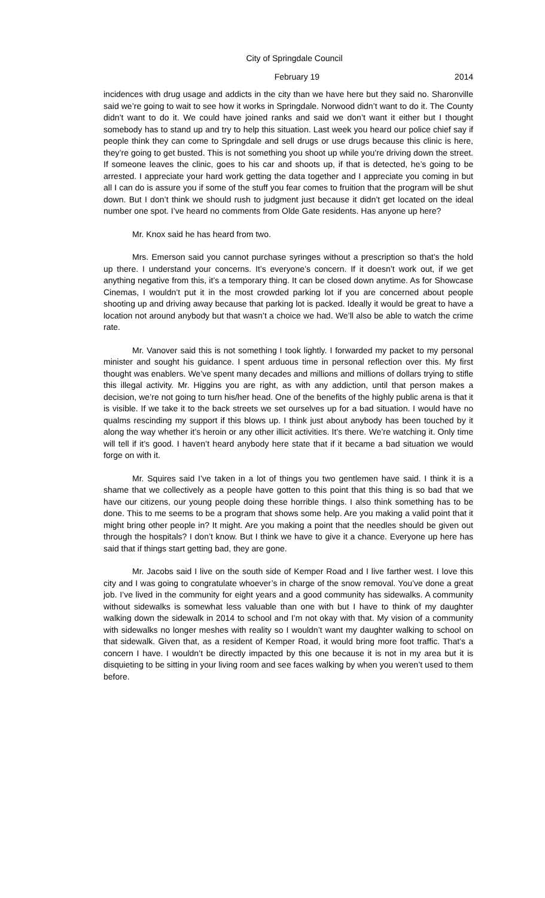City of Springdale Council
February 19 2014
incidences with drug usage and addicts in the city than we have here but they said no. Sharonville said we’re going to wait to see how it works in Springdale. Norwood didn’t want to do it. The County didn’t want to do it. We could have joined ranks and said we don’t want it either but I thought somebody has to stand up and try to help this situation. Last week you heard our police chief say if people think they can come to Springdale and sell drugs or use drugs because this clinic is here, they’re going to get busted. This is not something you shoot up while you’re driving down the street. If someone leaves the clinic, goes to his car and shoots up, if that is detected, he’s going to be arrested. I appreciate your hard work getting the data together and I appreciate you coming in but all I can do is assure you if some of the stuff you fear comes to fruition that the program will be shut down. But I don’t think we should rush to judgment just because it didn’t get located on the ideal number one spot. I’ve heard no comments from Olde Gate residents. Has anyone up here?
Mr. Knox said he has heard from two.
Mrs. Emerson said you cannot purchase syringes without a prescription so that’s the hold up there. I understand your concerns. It’s everyone’s concern. If it doesn’t work out, if we get anything negative from this, it’s a temporary thing. It can be closed down anytime. As for Showcase Cinemas, I wouldn’t put it in the most crowded parking lot if you are concerned about people shooting up and driving away because that parking lot is packed. Ideally it would be great to have a location not around anybody but that wasn’t a choice we had. We’ll also be able to watch the crime rate.
Mr. Vanover said this is not something I took lightly. I forwarded my packet to my personal minister and sought his guidance. I spent arduous time in personal reflection over this. My first thought was enablers. We’ve spent many decades and millions and millions of dollars trying to stifle this illegal activity. Mr. Higgins you are right, as with any addiction, until that person makes a decision, we’re not going to turn his/her head. One of the benefits of the highly public arena is that it is visible. If we take it to the back streets we set ourselves up for a bad situation. I would have no qualms rescinding my support if this blows up. I think just about anybody has been touched by it along the way whether it’s heroin or any other illicit activities. It’s there. We’re watching it. Only time will tell if it’s good. I haven’t heard anybody here state that if it became a bad situation we would forge on with it.
Mr. Squires said I’ve taken in a lot of things you two gentlemen have said. I think it is a shame that we collectively as a people have gotten to this point that this thing is so bad that we have our citizens, our young people doing these horrible things. I also think something has to be done. This to me seems to be a program that shows some help. Are you making a valid point that it might bring other people in? It might. Are you making a point that the needles should be given out through the hospitals? I don’t know. But I think we have to give it a chance. Everyone up here has said that if things start getting bad, they are gone.
Mr. Jacobs said I live on the south side of Kemper Road and I live farther west. I love this city and I was going to congratulate whoever’s in charge of the snow removal. You’ve done a great job. I’ve lived in the community for eight years and a good community has sidewalks. A community without sidewalks is somewhat less valuable than one with but I have to think of my daughter walking down the sidewalk in 2014 to school and I’m not okay with that. My vision of a community with sidewalks no longer meshes with reality so I wouldn’t want my daughter walking to school on that sidewalk. Given that, as a resident of Kemper Road, it would bring more foot traffic. That’s a concern I have. I wouldn’t be directly impacted by this one because it is not in my area but it is disquieting to be sitting in your living room and see faces walking by when you weren’t used to them before.